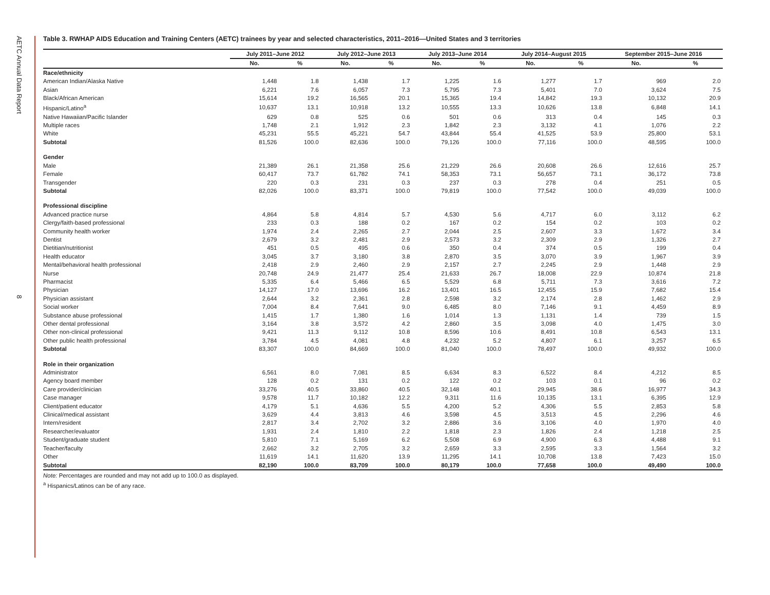AETC Annual Data Report
8
Table 3. RWHAP AIDS Education and Training Centers (AETC) trainees by year and selected characteristics, 2011–2016—United States and 3 territories
| | July 2011–June 2012 | | July 2012–June 2013 | | July 2013–June 2014 | | July 2014–August 2015 | | September 2015–June 2016 | |
| --- | --- | --- | --- | --- | --- | --- | --- | --- | --- | --- |
| | No. | % | No. | % | No. | % | No. | % | No. | % |
| Race/ethnicity | | | | | | | | | | |
| American Indian/Alaska Native | 1,448 | 1.8 | 1,438 | 1.7 | 1,225 | 1.6 | 1,277 | 1.7 | 969 | 2.0 |
| Asian | 6,221 | 7.6 | 6,057 | 7.3 | 5,795 | 7.3 | 5,401 | 7.0 | 3,624 | 7.5 |
| Black/African American | 15,614 | 19.2 | 16,565 | 20.1 | 15,365 | 19.4 | 14,842 | 19.3 | 10,132 | 20.9 |
| Hispanic/Latino<sup>a</sup> | 10,637 | 13.1 | 10,918 | 13.2 | 10,555 | 13.3 | 10,626 | 13.8 | 6,848 | 14.1 |
| Native Hawaiian/Pacific Islander | 629 | 0.8 | 525 | 0.6 | 501 | 0.6 | 313 | 0.4 | 145 | 0.3 |
| Multiple races | 1,748 | 2.1 | 1,912 | 2.3 | 1,842 | 2.3 | 3,132 | 4.1 | 1,076 | 2.2 |
| White | 45,231 | 55.5 | 45,221 | 54.7 | 43,844 | 55.4 | 41,525 | 53.9 | 25,800 | 53.1 |
| Subtotal | 81,526 | 100.0 | 82,636 | 100.0 | 79,126 | 100.0 | 77,116 | 100.0 | 48,595 | 100.0 |
| Gender | | | | | | | | | | |
| Male | 21,389 | 26.1 | 21,358 | 25.6 | 21,229 | 26.6 | 20,608 | 26.6 | 12,616 | 25.7 |
| Female | 60,417 | 73.7 | 61,782 | 74.1 | 58,353 | 73.1 | 56,657 | 73.1 | 36,172 | 73.8 |
| Transgender | 220 | 0.3 | 231 | 0.3 | 237 | 0.3 | 278 | 0.4 | 251 | 0.5 |
| Subtotal | 82,026 | 100.0 | 83,371 | 100.0 | 79,819 | 100.0 | 77,542 | 100.0 | 49,039 | 100.0 |
| Professional discipline | | | | | | | | | | |
| Advanced practice nurse | 4,864 | 5.8 | 4,814 | 5.7 | 4,530 | 5.6 | 4,717 | 6.0 | 3,112 | 6.2 |
| Clergy/faith-based professional | 233 | 0.3 | 188 | 0.2 | 167 | 0.2 | 154 | 0.2 | 103 | 0.2 |
| Community health worker | 1,974 | 2.4 | 2,265 | 2.7 | 2,044 | 2.5 | 2,607 | 3.3 | 1,672 | 3.4 |
| Dentist | 2,679 | 3.2 | 2,481 | 2.9 | 2,573 | 3.2 | 2,309 | 2.9 | 1,326 | 2.7 |
| Dietitian/nutritionist | 451 | 0.5 | 495 | 0.6 | 350 | 0.4 | 374 | 0.5 | 199 | 0.4 |
| Health educator | 3,045 | 3.7 | 3,180 | 3.8 | 2,870 | 3.5 | 3,070 | 3.9 | 1,967 | 3.9 |
| Mental/behavioral health professional | 2,418 | 2.9 | 2,460 | 2.9 | 2,157 | 2.7 | 2,245 | 2.9 | 1,448 | 2.9 |
| Nurse | 20,748 | 24.9 | 21,477 | 25.4 | 21,633 | 26.7 | 18,008 | 22.9 | 10,874 | 21.8 |
| Pharmacist | 5,335 | 6.4 | 5,466 | 6.5 | 5,529 | 6.8 | 5,711 | 7.3 | 3,616 | 7.2 |
| Physician | 14,127 | 17.0 | 13,696 | 16.2 | 13,401 | 16.5 | 12,455 | 15.9 | 7,682 | 15.4 |
| Physician assistant | 2,644 | 3.2 | 2,361 | 2.8 | 2,598 | 3.2 | 2,174 | 2.8 | 1,462 | 2.9 |
| Social worker | 7,004 | 8.4 | 7,641 | 9.0 | 6,485 | 8.0 | 7,146 | 9.1 | 4,459 | 8.9 |
| Substance abuse professional | 1,415 | 1.7 | 1,380 | 1.6 | 1,014 | 1.3 | 1,131 | 1.4 | 739 | 1.5 |
| Other dental professional | 3,164 | 3.8 | 3,572 | 4.2 | 2,860 | 3.5 | 3,098 | 4.0 | 1,475 | 3.0 |
| Other non-clinical professional | 9,421 | 11.3 | 9,112 | 10.8 | 8,596 | 10.6 | 8,491 | 10.8 | 6,543 | 13.1 |
| Other public health professional | 3,784 | 4.5 | 4,081 | 4.8 | 4,232 | 5.2 | 4,807 | 6.1 | 3,257 | 6.5 |
| Subtotal | 83,307 | 100.0 | 84,669 | 100.0 | 81,040 | 100.0 | 78,497 | 100.0 | 49,932 | 100.0 |
| Role in their organization | | | | | | | | | | |
| Administrator | 6,561 | 8.0 | 7,081 | 8.5 | 6,634 | 8.3 | 6,522 | 8.4 | 4,212 | 8.5 |
| Agency board member | 128 | 0.2 | 131 | 0.2 | 122 | 0.2 | 103 | 0.1 | 96 | 0.2 |
| Care provider/clinician | 33,276 | 40.5 | 33,860 | 40.5 | 32,148 | 40.1 | 29,945 | 38.6 | 16,977 | 34.3 |
| Case manager | 9,578 | 11.7 | 10,182 | 12.2 | 9,311 | 11.6 | 10,135 | 13.1 | 6,395 | 12.9 |
| Client/patient educator | 4,179 | 5.1 | 4,636 | 5.5 | 4,200 | 5.2 | 4,306 | 5.5 | 2,853 | 5.8 |
| Clinical/medical assistant | 3,629 | 4.4 | 3,813 | 4.6 | 3,598 | 4.5 | 3,513 | 4.5 | 2,296 | 4.6 |
| Intern/resident | 2,817 | 3.4 | 2,702 | 3.2 | 2,886 | 3.6 | 3,106 | 4.0 | 1,970 | 4.0 |
| Researcher/evaluator | 1,931 | 2.4 | 1,810 | 2.2 | 1,818 | 2.3 | 1,826 | 2.4 | 1,218 | 2.5 |
| Student/graduate student | 5,810 | 7.1 | 5,169 | 6.2 | 5,508 | 6.9 | 4,900 | 6.3 | 4,488 | 9.1 |
| Teacher/faculty | 2,662 | 3.2 | 2,705 | 3.2 | 2,659 | 3.3 | 2,595 | 3.3 | 1,564 | 3.2 |
| Other | 11,619 | 14.1 | 11,620 | 13.9 | 11,295 | 14.1 | 10,708 | 13.8 | 7,423 | 15.0 |
| Subtotal | 82,190 | 100.0 | 83,709 | 100.0 | 80,179 | 100.0 | 77,658 | 100.0 | 49,490 | 100.0 |
Note: Percentages are rounded and may not add up to 100.0 as displayed.
<sup>a</sup> Hispanics/Latinos can be of any race.